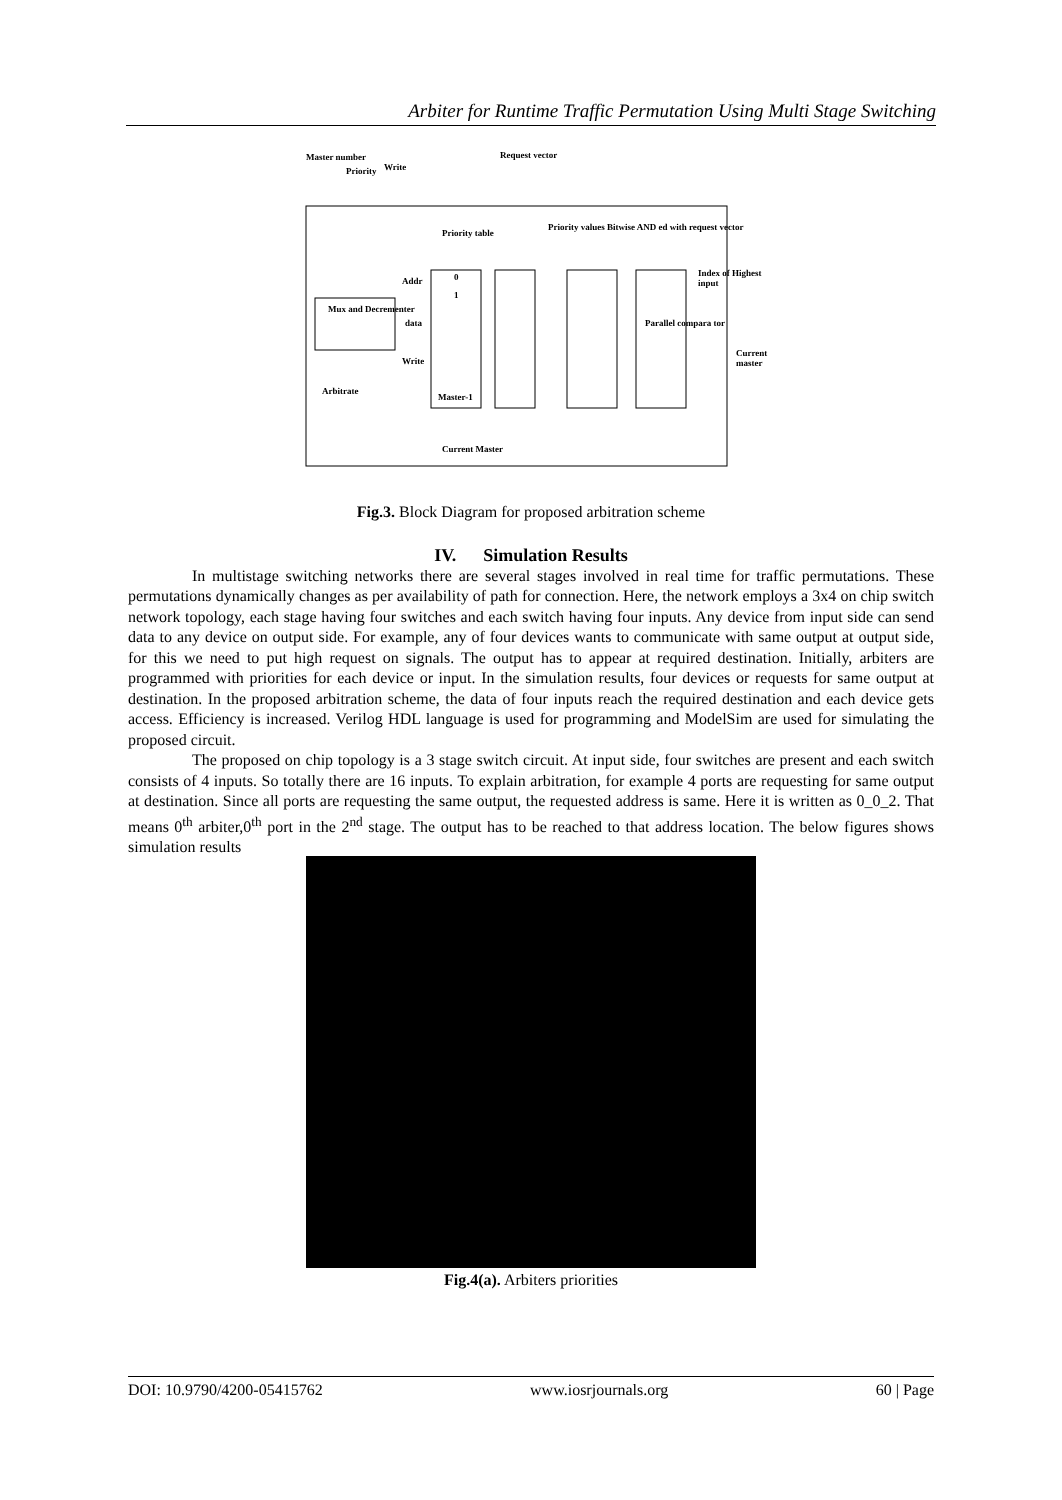Arbiter for Runtime Traffic Permutation Using Multi Stage Switching
Master number
Priority Write
Request vector
Priority table
Priority values Bitwise AND ed with request vector
Addr 0
1
Index of Highest input
Mux and Decrementer
data Parallel compara tor
Current master
Write
Arbitrate
Master-1
Current Master
Fig.3. Block Diagram for proposed arbitration scheme
IV. Simulation Results
In multistage switching networks there are several stages involved in real time for traffic permutations. These permutations dynamically changes as per availability of path for connection. Here, the network employs a 3x4 on chip switch network topology, each stage having four switches and each switch having four inputs. Any device from input side can send data to any device on output side. For example, any of four devices wants to communicate with same output at output side, for this we need to put high request on signals. The output has to appear at required destination. Initially, arbiters are programmed with priorities for each device or input. In the simulation results, four devices or requests for same output at destination. In the proposed arbitration scheme, the data of four inputs reach the required destination and each device gets access. Efficiency is increased. Verilog HDL language is used for programming and ModelSim are used for simulating the proposed circuit.
The proposed on chip topology is a 3 stage switch circuit. At input side, four switches are present and each switch consists of 4 inputs. So totally there are 16 inputs. To explain arbitration, for example 4 ports are requesting for same output at destination. Since all ports are requesting the same output, the requested address is same. Here it is written as 0_0_2. That means 0<sup>th</sup> arbiter,0<sup>th</sup> port in the 2<sup>nd</sup> stage. The output has to be reached to that address location. The below figures shows simulation results
Fig.4(a). Arbiters priorities
DOI: 10.9790/4200-05415762 www.iosrjournals.org 60 | Page